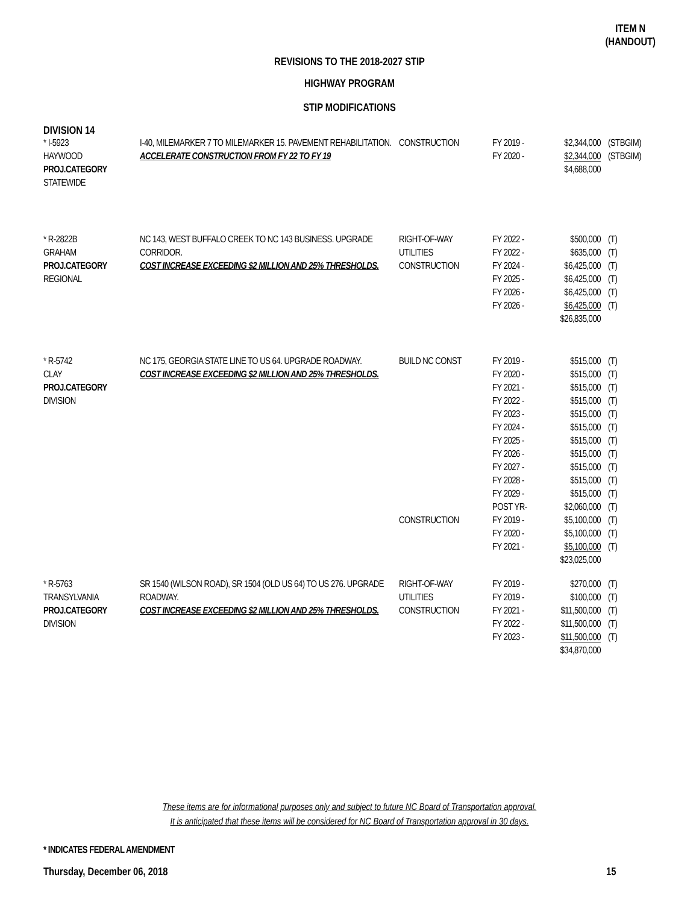ITEM N
(HANDOUT)
REVISIONS TO THE 2018-2027 STIP
HIGHWAY PROGRAM
STIP MODIFICATIONS
DIVISION 14
| * I-5923 HAYWOOD PROJ.CATEGORY STATEWIDE | I-40, MILEMARKER 7 TO MILEMARKER 15. PAVEMENT REHABILITATION. ACCELERATE CONSTRUCTION FROM FY 22 TO FY 19 | CONSTRUCTION | FY 2019 - FY 2020 - | $2,344,000 $2,344,000 $4,688,000 | (STBGIM) (STBGIM) |
| * R-2822B GRAHAM PROJ.CATEGORY REGIONAL | NC 143, WEST BUFFALO CREEK TO NC 143 BUSINESS. UPGRADE CORRIDOR. COST INCREASE EXCEEDING $2 MILLION AND 25% THRESHOLDS. | RIGHT-OF-WAY UTILITIES CONSTRUCTION | FY 2022 - FY 2022 - FY 2024 - FY 2025 - FY 2026 - FY 2026 - | $500,000 $635,000 $6,425,000 $6,425,000 $6,425,000 $6,425,000 $26,835,000 | (T) (T) (T) (T) (T) (T) |
| * R-5742 CLAY PROJ.CATEGORY DIVISION | NC 175, GEORGIA STATE LINE TO US 64. UPGRADE ROADWAY. COST INCREASE EXCEEDING $2 MILLION AND 25% THRESHOLDS. | BUILD NC CONST CONSTRUCTION | FY 2019 - FY 2020 - FY 2021 - FY 2022 - FY 2023 - FY 2024 - FY 2025 - FY 2026 - FY 2027 - FY 2028 - FY 2029 - POST YR- FY 2019 - FY 2020 - FY 2021 - | $515,000 $515,000 $515,000 $515,000 $515,000 $515,000 $515,000 $515,000 $515,000 $515,000 $515,000 $2,060,000 $5,100,000 $5,100,000 $5,100,000 $23,025,000 | (T) (T) (T) (T) (T) (T) (T) (T) (T) (T) (T) (T) (T) (T) (T) |
| * R-5763 TRANSYLVANIA PROJ.CATEGORY DIVISION | SR 1540 (WILSON ROAD), SR 1504 (OLD US 64) TO US 276. UPGRADE ROADWAY. COST INCREASE EXCEEDING $2 MILLION AND 25% THRESHOLDS. | RIGHT-OF-WAY UTILITIES CONSTRUCTION | FY 2019 - FY 2019 - FY 2021 - FY 2022 - FY 2023 - | $270,000 $100,000 $11,500,000 $11,500,000 $11,500,000 $34,870,000 | (T) (T) (T) (T) (T) |
These items are for informational purposes only and subject to future NC Board of Transportation approval.
It is anticipated that these items will be considered for NC Board of Transportation approval in 30 days.
* INDICATES FEDERAL AMENDMENT
Thursday, December 06, 2018 15